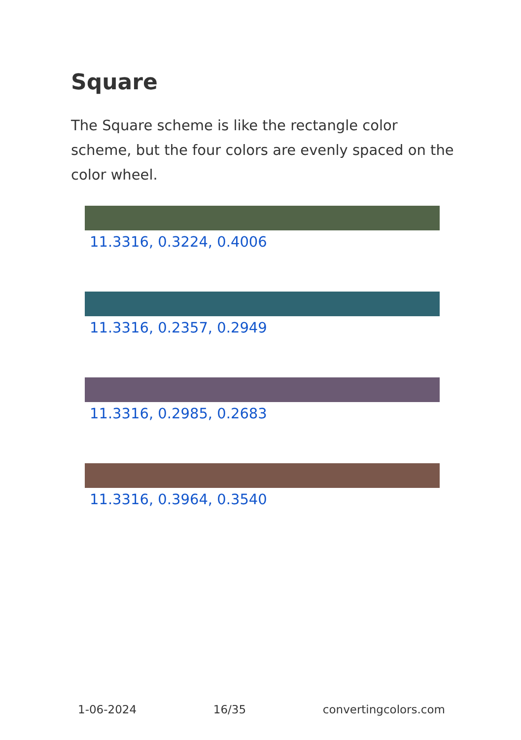Square
The Square scheme is like the rectangle color scheme, but the four colors are evenly spaced on the color wheel.
11.3316, 0.3224, 0.4006
11.3316, 0.2357, 0.2949
11.3316, 0.2985, 0.2683
11.3316, 0.3964, 0.3540
1-06-2024 16/35 convertingcolors.com